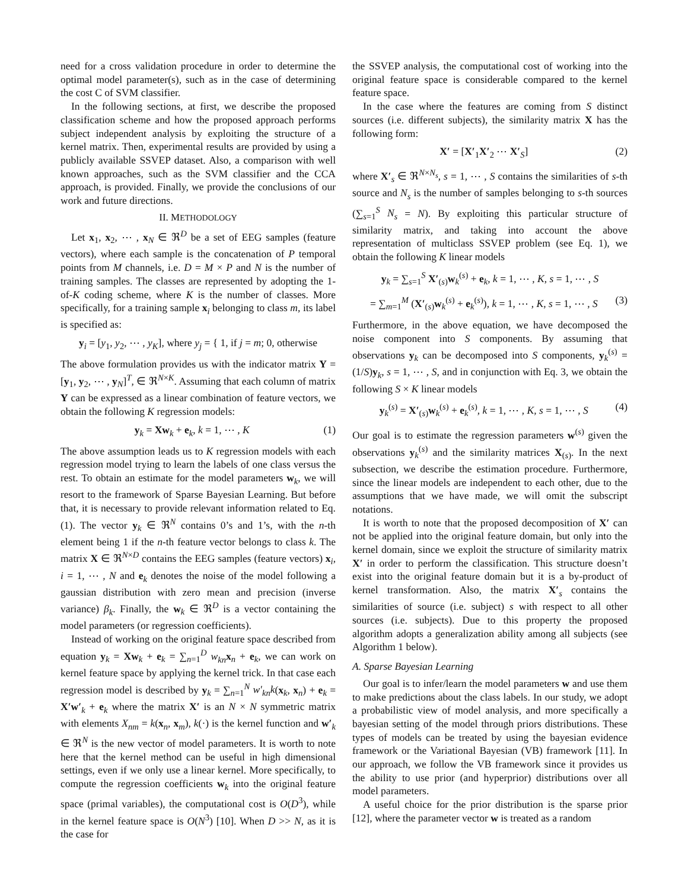need for a cross validation procedure in order to determine the optimal model parameter(s), such as in the case of determining the cost C of SVM classifier.
In the following sections, at first, we describe the proposed classification scheme and how the proposed approach performs subject independent analysis by exploiting the structure of a kernel matrix. Then, experimental results are provided by using a publicly available SSVEP dataset. Also, a comparison with well known approaches, such as the SVM classifier and the CCA approach, is provided. Finally, we provide the conclusions of our work and future directions.
II. METHODOLOGY
Let x<sub>1</sub>, x<sub>2</sub>, ⋯ , x<sub>N</sub> ∈ ℜ<sup>D</sup> be a set of EEG samples (feature vectors), where each sample is the concatenation of P temporal points from M channels, i.e. D = M × P and N is the number of training samples. The classes are represented by adopting the 1-of-K coding scheme, where K is the number of classes. More specifically, for a training sample x<sub>i</sub> belonging to class m, its label is specified as:
y<sub>i</sub> = [y<sub>1</sub>, y<sub>2</sub>, ⋯ , y<sub>K</sub>], where y<sub>j</sub> = { 1, if j = m; 0, otherwise
The above formulation provides us with the indicator matrix Y = [y<sub>1</sub>, y<sub>2</sub>, ⋯ , y<sub>N</sub>]<sup>T</sup>, ∈ ℜ<sup>N×K</sup>. Assuming that each column of matrix Y can be expressed as a linear combination of feature vectors, we obtain the following K regression models:
y<sub>k</sub> = Xw<sub>k</sub> + e<sub>k</sub>, k = 1, ⋯ , K (1)
The above assumption leads us to K regression models with each regression model trying to learn the labels of one class versus the rest. To obtain an estimate for the model parameters w<sub>k</sub>, we will resort to the framework of Sparse Bayesian Learning. But before that, it is necessary to provide relevant information related to Eq. (1). The vector y<sub>k</sub> ∈ ℜ<sup>N</sup> contains 0’s and 1’s, with the n-th element being 1 if the n-th feature vector belongs to class k. The matrix X ∈ ℜ<sup>N×D</sup> contains the EEG samples (feature vectors) x<sub>i</sub>, i = 1, ⋯ , N and e<sub>k</sub> denotes the noise of the model following a gaussian distribution with zero mean and precision (inverse variance) β<sub>k</sub>. Finally, the w<sub>k</sub> ∈ ℜ<sup>D</sup> is a vector containing the model parameters (or regression coefficients).
Instead of working on the original feature space described from equation y<sub>k</sub> = Xw<sub>k</sub> + e<sub>k</sub> = ∑<sub>n=1</sub><sup>D</sup> w<sub>kn</sub> x<sub>n</sub> + e<sub>k</sub>, we can work on kernel feature space by applying the kernel trick. In that case each regression model is described by y<sub>k</sub> = ∑<sub>n=1</sub><sup>N</sup> w′<sub>kn</sub>k(x<sub>k</sub>, x<sub>n</sub>) + e<sub>k</sub> = X′w′<sub>k</sub> + e<sub>k</sub> where the matrix X′ is an N × N symmetric matrix with elements X<sub>nm</sub> = k(x<sub>n</sub>, x<sub>m</sub>), k(·) is the kernel function and w′<sub>k</sub> ∈ ℜ<sup>N</sup> is the new vector of model parameters. It is worth to note here that the kernel method can be useful in high dimensional settings, even if we only use a linear kernel. More specifically, to compute the regression coefficients w<sub>k</sub> into the original feature space (primal variables), the computational cost is O(D<sup>3</sup>), while in the kernel feature space is O(N<sup>3</sup>) [10]. When D >> N, as it is the case for
the SSVEP analysis, the computational cost of working into the original feature space is considerable compared to the kernel feature space.
In the case where the features are coming from S distinct sources (i.e. different subjects), the similarity matrix X has the following form:
X′ = [X′<sub>1</sub>X′<sub>2</sub> ⋯ X′<sub>S</sub>] (2)
where X′<sub>s</sub> ∈ ℜ<sup>N×N<sub>s</sub></sup>, s = 1, ⋯ , S contains the similarities of s-th source and N<sub>s</sub> is the number of samples belonging to s-th sources (∑<sub>s=1</sub><sup>S</sup> N<sub>s</sub> = N). By exploiting this particular structure of similarity matrix, and taking into account the above representation of multiclass SSVEP problem (see Eq. 1), we obtain the following K linear models
y<sub>k</sub> = ∑<sub>s=1</sub><sup>S</sup> X′<sub>(s)</sub>w<sub>k</sub><sup>(s)</sup> + e<sub>k</sub>, k = 1, ⋯ , K, s = 1, ⋯ , S
= ∑<sub>m=1</sub><sup>M</sup> (X′<sub>(s)</sub>w<sub>k</sub><sup>(s)</sup> + e<sub>k</sub><sup>(s)</sup>), k = 1, ⋯ , K, s = 1, ⋯ , S (3)
Furthermore, in the above equation, we have decomposed the noise component into S components. By assuming that observations y<sub>k</sub> can be decomposed into S components, y<sub>k</sub><sup>(s)</sup> = (1/S)y<sub>k</sub>, s = 1, ⋯ , S, and in conjunction with Eq. 3, we obtain the following S × K linear models
y<sub>k</sub><sup>(s)</sup> = X′<sub>(s)</sub>w<sub>k</sub><sup>(s)</sup> + e<sub>k</sub><sup>(s)</sup>, k = 1, ⋯ , K, s = 1, ⋯ , S (4)
Our goal is to estimate the regression parameters w<sup>(s)</sup> given the observations y<sub>k</sub><sup>(s)</sup> and the similarity matrices X<sub>(s)</sub>. In the next subsection, we describe the estimation procedure. Furthermore, since the linear models are independent to each other, due to the assumptions that we have made, we will omit the subscript notations.
It is worth to note that the proposed decomposition of X′ can not be applied into the original feature domain, but only into the kernel domain, since we exploit the structure of similarity matrix X′ in order to perform the classification. This structure doesn’t exist into the original feature domain but it is a by-product of kernel transformation. Also, the matrix X′<sub>s</sub> contains the similarities of source (i.e. subject) s with respect to all other sources (i.e. subjects). Due to this property the proposed algorithm adopts a generalization ability among all subjects (see Algorithm 1 below).
A. Sparse Bayesian Learning
Our goal is to infer/learn the model parameters w and use them to make predictions about the class labels. In our study, we adopt a probabilistic view of model analysis, and more specifically a bayesian setting of the model through priors distributions. These types of models can be treated by using the bayesian evidence framework or the Variational Bayesian (VB) framework [11]. In our approach, we follow the VB framework since it provides us the ability to use prior (and hyperprior) distributions over all model parameters.
A useful choice for the prior distribution is the sparse prior [12], where the parameter vector w is treated as a random